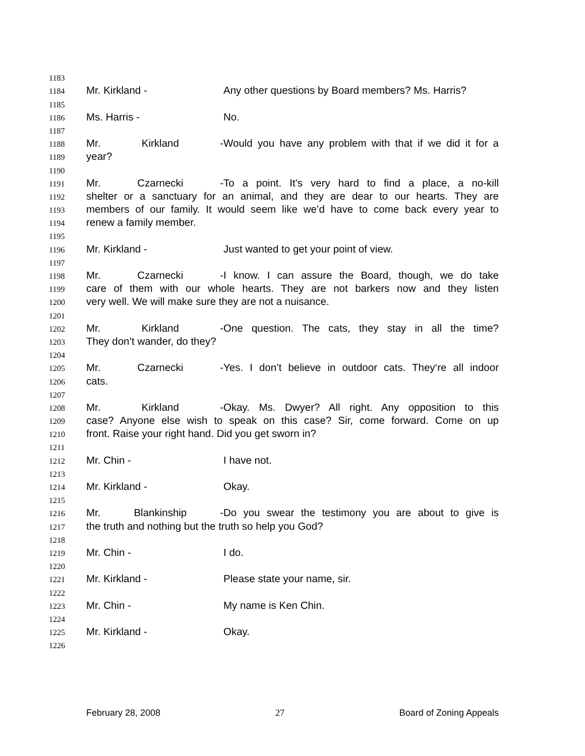1183
1184 Mr. Kirkland - Any other questions by Board members? Ms. Harris?
1185
1186 Ms. Harris - No.
1187
1188 Mr. Kirkland - Would you have any problem with that if we did it for a
1189 year?
1190
1191 Mr. Czarnecki - To a point. It’s very hard to find a place, a no-kill
1192 shelter or a sanctuary for an animal, and they are dear to our hearts. They are
1193 members of our family. It would seem like we’d have to come back every year to
1194 renew a family member.
1195
1196 Mr. Kirkland - Just wanted to get your point of view.
1197
1198 Mr. Czarnecki - I know. I can assure the Board, though, we do take
1199 care of them with our whole hearts. They are not barkers now and they listen
1200 very well. We will make sure they are not a nuisance.
1201
1202 Mr. Kirkland - One question. The cats, they stay in all the time?
1203 They don’t wander, do they?
1204
1205 Mr. Czarnecki - Yes. I don’t believe in outdoor cats. They‘re all indoor
1206 cats.
1207
1208 Mr. Kirkland - Okay. Ms. Dwyer? All right. Any opposition to this
1209 case? Anyone else wish to speak on this case? Sir, come forward. Come on up
1210 front. Raise your right hand. Did you get sworn in?
1211
1212 Mr. Chin - I have not.
1213
1214 Mr. Kirkland - Okay.
1215
1216 Mr. Blankinship - Do you swear the testimony you are about to give is
1217 the truth and nothing but the truth so help you God?
1218
1219 Mr. Chin - I do.
1220
1221 Mr. Kirkland - Please state your name, sir.
1222
1223 Mr. Chin - My name is Ken Chin.
1224
1225 Mr. Kirkland - Okay.
1226
February 28, 2008 27 Board of Zoning Appeals